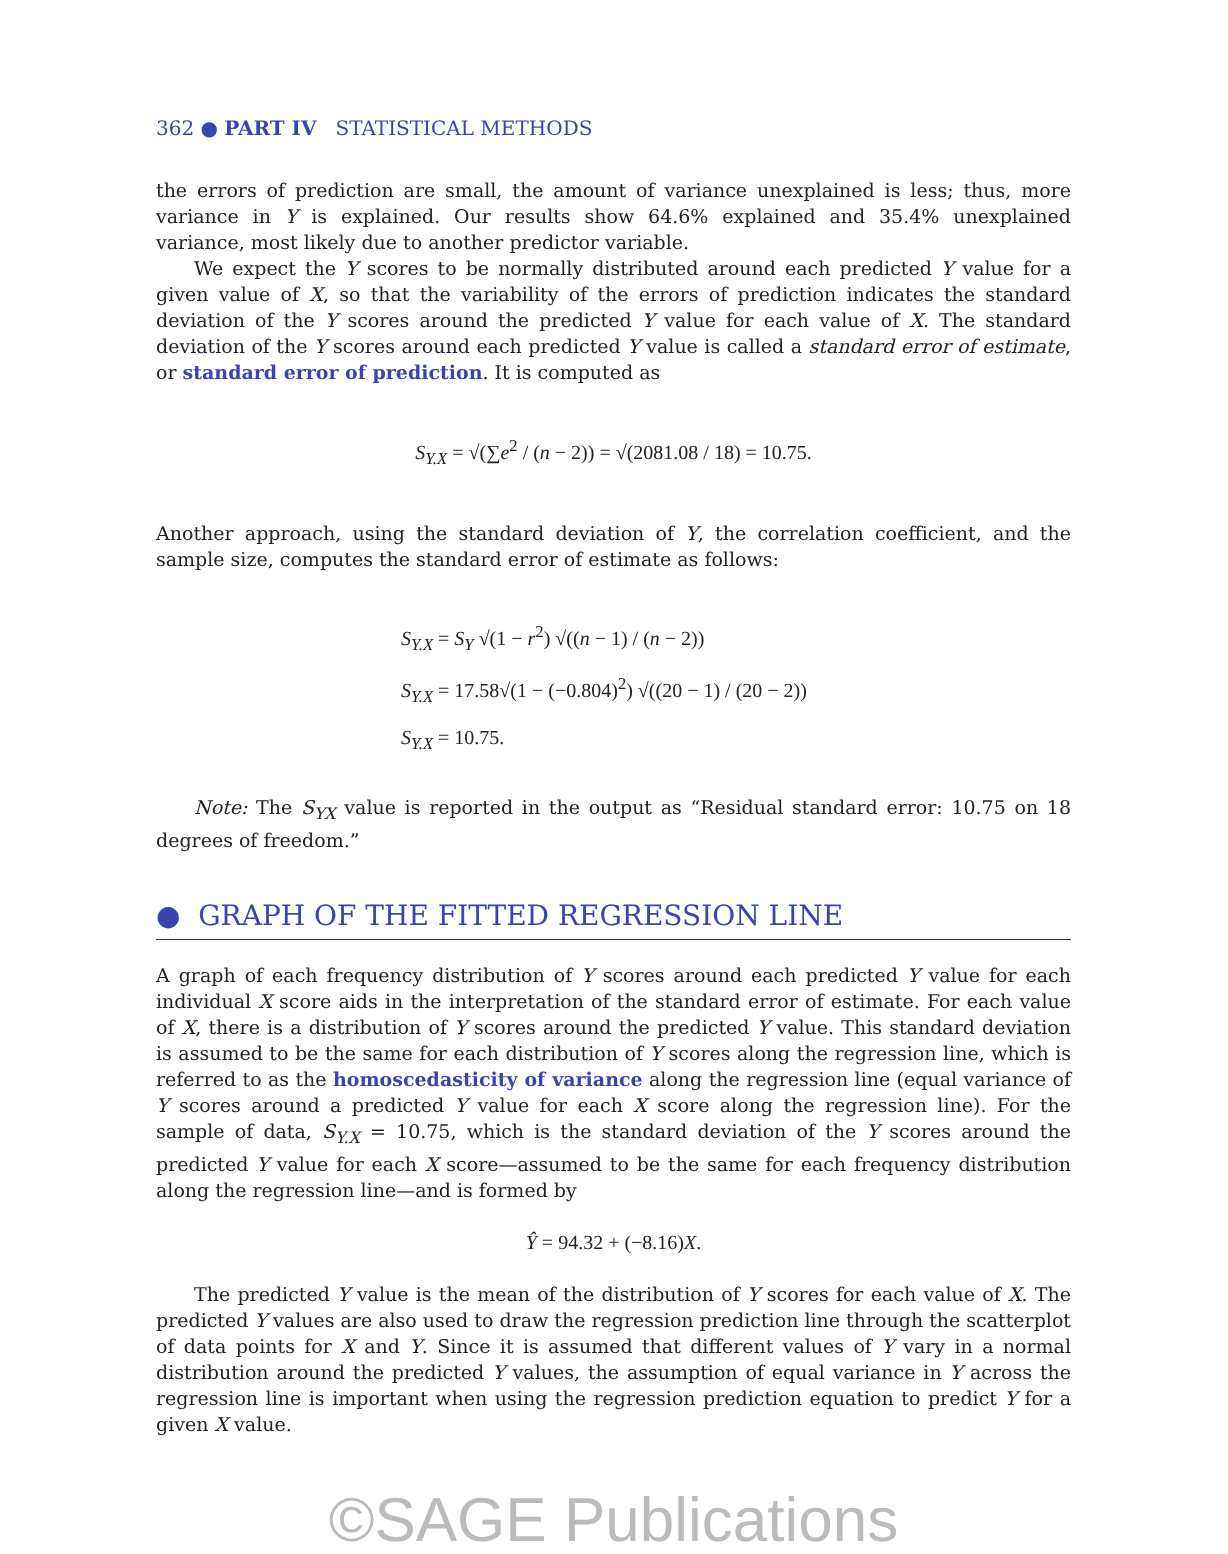362 ● PART IV STATISTICAL METHODS
the errors of prediction are small, the amount of variance unexplained is less; thus, more variance in Y is explained. Our results show 64.6% explained and 35.4% unexplained variance, most likely due to another predictor variable.
We expect the Y scores to be normally distributed around each predicted Y value for a given value of X, so that the variability of the errors of prediction indicates the standard deviation of the Y scores around the predicted Y value for each value of X. The standard deviation of the Y scores around each predicted Y value is called a standard error of estimate, or standard error of prediction. It is computed as
S<sub>Y.X</sub> = √(∑e<sup>2</sup> / (n − 2)) = √(2081.08 / 18) = 10.75.
Another approach, using the standard deviation of Y, the correlation coefficient, and the sample size, computes the standard error of estimate as follows:
S<sub>Y.X</sub> = S<sub>Y</sub> √(1 − r<sup>2</sup>) √((n − 1) / (n − 2))
S<sub>Y.X</sub> = 17.58√(1 − (−0.804)<sup>2</sup>) √((20 − 1) / (20 − 2))
S<sub>Y.X</sub> = 10.75.
Note: The S<sub>YX</sub> value is reported in the output as “Residual standard error: 10.75 on 18 degrees of freedom.”
● GRAPH OF THE FITTED REGRESSION LINE
A graph of each frequency distribution of Y scores around each predicted Y value for each individual X score aids in the interpretation of the standard error of estimate. For each value of X, there is a distribution of Y scores around the predicted Y value. This standard deviation is assumed to be the same for each distribution of Y scores along the regression line, which is referred to as the homoscedasticity of variance along the regression line (equal variance of Y scores around a predicted Y value for each X score along the regression line). For the sample of data, S<sub>Y.X</sub> = 10.75, which is the standard deviation of the Y scores around the predicted Y value for each X score—assumed to be the same for each frequency distribution along the regression line—and is formed by
Ŷ = 94.32 + (−8.16)X.
The predicted Y value is the mean of the distribution of Y scores for each value of X. The predicted Y values are also used to draw the regression prediction line through the scatterplot of data points for X and Y. Since it is assumed that different values of Y vary in a normal distribution around the predicted Y values, the assumption of equal variance in Y across the regression line is important when using the regression prediction equation to predict Y for a given X value.
©SAGE Publications